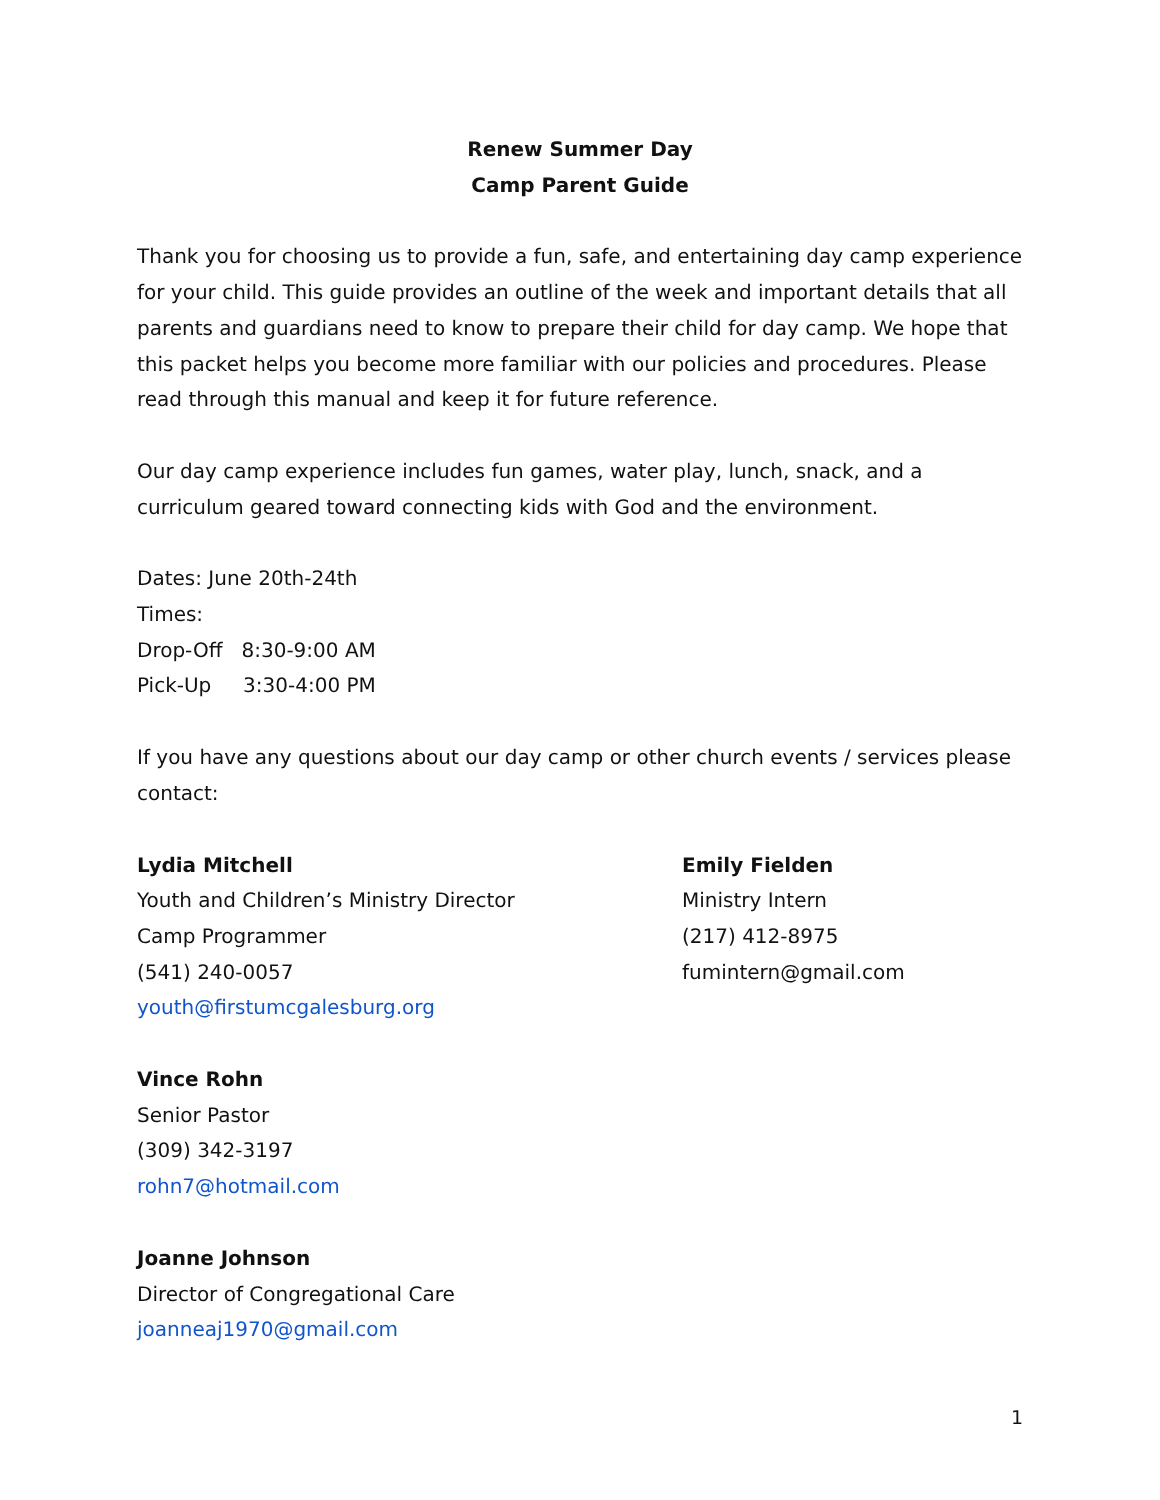Renew Summer Day
Camp Parent Guide
Thank you for choosing us to provide a fun, safe, and entertaining day camp experience for your child. This guide provides an outline of the week and important details that all parents and guardians need to know to prepare their child for day camp. We hope that this packet helps you become more familiar with our policies and procedures. Please read through this manual and keep it for future reference.
Our day camp experience includes fun games, water play, lunch, snack, and a curriculum geared toward connecting kids with God and the environment.
Dates: June 20th-24th
Times:
Drop-Off 8:30-9:00 AM
Pick-Up 3:30-4:00 PM
If you have any questions about our day camp or other church events / services please contact:
Lydia Mitchell
Youth and Children’s Ministry Director
Camp Programmer
(541) 240-0057
youth@firstumcgalesburg.org
Emily Fielden
Ministry Intern
(217) 412-8975
fumintern@gmail.com
Vince Rohn
Senior Pastor
(309) 342-3197
rohn7@hotmail.com
Joanne Johnson
Director of Congregational Care
joanneaj1970@gmail.com
1